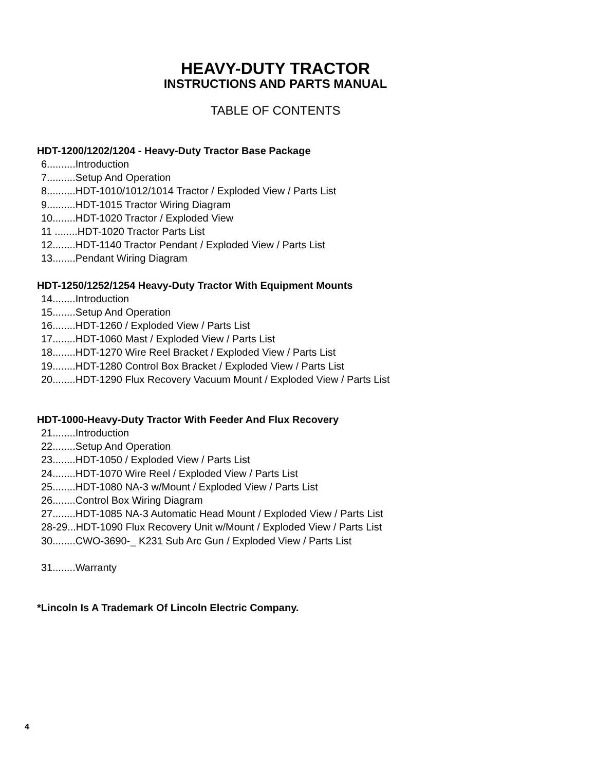HEAVY-DUTY TRACTOR
INSTRUCTIONS AND PARTS MANUAL
TABLE OF CONTENTS
HDT-1200/1202/1204 - Heavy-Duty Tractor Base Package
6..........Introduction
7..........Setup And Operation
8..........HDT-1010/1012/1014 Tractor / Exploded View / Parts List
9..........HDT-1015 Tractor Wiring Diagram
10........HDT-1020 Tractor / Exploded View
11 ........HDT-1020 Tractor Parts List
12........HDT-1140 Tractor Pendant / Exploded View / Parts List
13........Pendant Wiring Diagram
HDT-1250/1252/1254 Heavy-Duty Tractor With Equipment Mounts
14........Introduction
15........Setup And Operation
16........HDT-1260 / Exploded View / Parts List
17........HDT-1060 Mast / Exploded View / Parts List
18........HDT-1270 Wire Reel Bracket / Exploded View / Parts List
19........HDT-1280 Control Box Bracket / Exploded View / Parts List
20........HDT-1290 Flux Recovery Vacuum Mount / Exploded View / Parts List
HDT-1000-Heavy-Duty Tractor With Feeder And Flux Recovery
21........Introduction
22........Setup And Operation
23........HDT-1050 / Exploded View / Parts List
24........HDT-1070 Wire Reel / Exploded View / Parts List
25........HDT-1080 NA-3 w/Mount / Exploded View / Parts List
26........Control Box Wiring Diagram
27........HDT-1085 NA-3 Automatic Head Mount / Exploded View / Parts List
28-29...HDT-1090 Flux Recovery Unit w/Mount / Exploded View / Parts List
30........CWO-3690-_ K231 Sub Arc Gun / Exploded View / Parts List
31........Warranty
*Lincoln Is A Trademark Of Lincoln Electric Company.
4